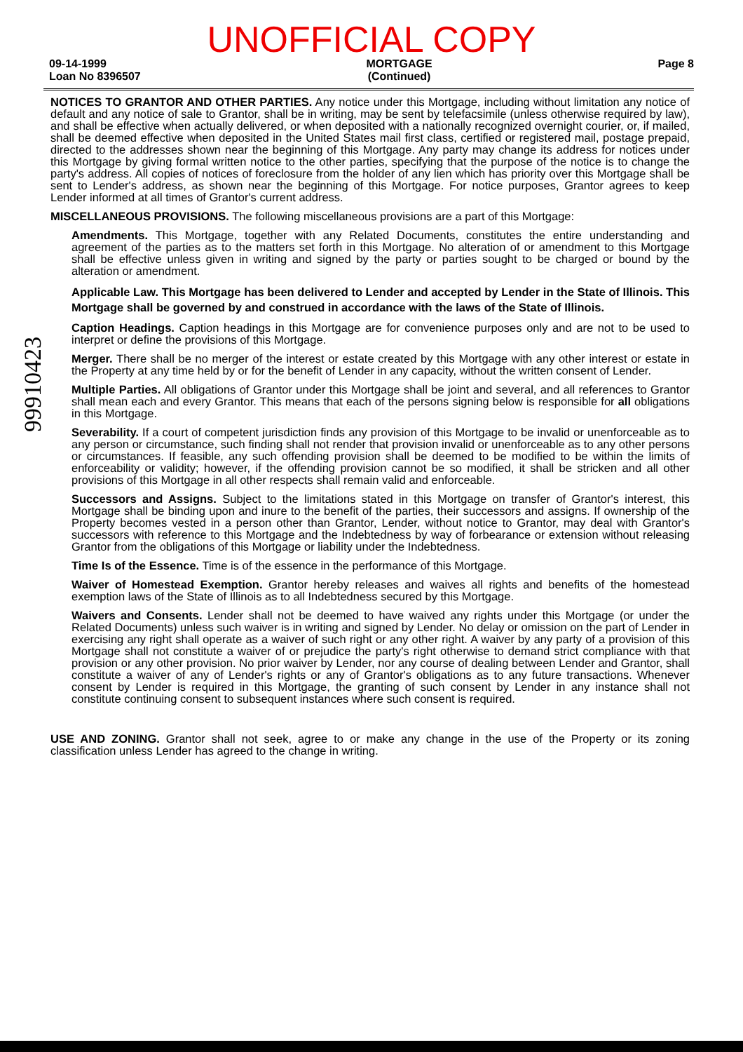99910423
UNOFFICIAL COPY
09-14-1999
Loan No 8396507
MORTGAGE
(Continued)
Page 8
NOTICES TO GRANTOR AND OTHER PARTIES. Any notice under this Mortgage, including without limitation any notice of default and any notice of sale to Grantor, shall be in writing, may be sent by telefacsimile (unless otherwise required by law), and shall be effective when actually delivered, or when deposited with a nationally recognized overnight courier, or, if mailed, shall be deemed effective when deposited in the United States mail first class, certified or registered mail, postage prepaid, directed to the addresses shown near the beginning of this Mortgage. Any party may change its address for notices under this Mortgage by giving formal written notice to the other parties, specifying that the purpose of the notice is to change the party's address. All copies of notices of foreclosure from the holder of any lien which has priority over this Mortgage shall be sent to Lender's address, as shown near the beginning of this Mortgage. For notice purposes, Grantor agrees to keep Lender informed at all times of Grantor's current address.
MISCELLANEOUS PROVISIONS. The following miscellaneous provisions are a part of this Mortgage:
Amendments. This Mortgage, together with any Related Documents, constitutes the entire understanding and agreement of the parties as to the matters set forth in this Mortgage. No alteration of or amendment to this Mortgage shall be effective unless given in writing and signed by the party or parties sought to be charged or bound by the alteration or amendment.
Applicable Law. This Mortgage has been delivered to Lender and accepted by Lender in the State of Illinois. This Mortgage shall be governed by and construed in accordance with the laws of the State of Illinois.
Caption Headings. Caption headings in this Mortgage are for convenience purposes only and are not to be used to interpret or define the provisions of this Mortgage.
Merger. There shall be no merger of the interest or estate created by this Mortgage with any other interest or estate in the Property at any time held by or for the benefit of Lender in any capacity, without the written consent of Lender.
Multiple Parties. All obligations of Grantor under this Mortgage shall be joint and several, and all references to Grantor shall mean each and every Grantor. This means that each of the persons signing below is responsible for all obligations in this Mortgage.
Severability. If a court of competent jurisdiction finds any provision of this Mortgage to be invalid or unenforceable as to any person or circumstance, such finding shall not render that provision invalid or unenforceable as to any other persons or circumstances. If feasible, any such offending provision shall be deemed to be modified to be within the limits of enforceability or validity; however, if the offending provision cannot be so modified, it shall be stricken and all other provisions of this Mortgage in all other respects shall remain valid and enforceable.
Successors and Assigns. Subject to the limitations stated in this Mortgage on transfer of Grantor's interest, this Mortgage shall be binding upon and inure to the benefit of the parties, their successors and assigns. If ownership of the Property becomes vested in a person other than Grantor, Lender, without notice to Grantor, may deal with Grantor's successors with reference to this Mortgage and the Indebtedness by way of forbearance or extension without releasing Grantor from the obligations of this Mortgage or liability under the Indebtedness.
Time Is of the Essence. Time is of the essence in the performance of this Mortgage.
Waiver of Homestead Exemption. Grantor hereby releases and waives all rights and benefits of the homestead exemption laws of the State of Illinois as to all Indebtedness secured by this Mortgage.
Waivers and Consents. Lender shall not be deemed to have waived any rights under this Mortgage (or under the Related Documents) unless such waiver is in writing and signed by Lender. No delay or omission on the part of Lender in exercising any right shall operate as a waiver of such right or any other right. A waiver by any party of a provision of this Mortgage shall not constitute a waiver of or prejudice the party's right otherwise to demand strict compliance with that provision or any other provision. No prior waiver by Lender, nor any course of dealing between Lender and Grantor, shall constitute a waiver of any of Lender's rights or any of Grantor's obligations as to any future transactions. Whenever consent by Lender is required in this Mortgage, the granting of such consent by Lender in any instance shall not constitute continuing consent to subsequent instances where such consent is required.
USE AND ZONING. Grantor shall not seek, agree to or make any change in the use of the Property or its zoning classification unless Lender has agreed to the change in writing.